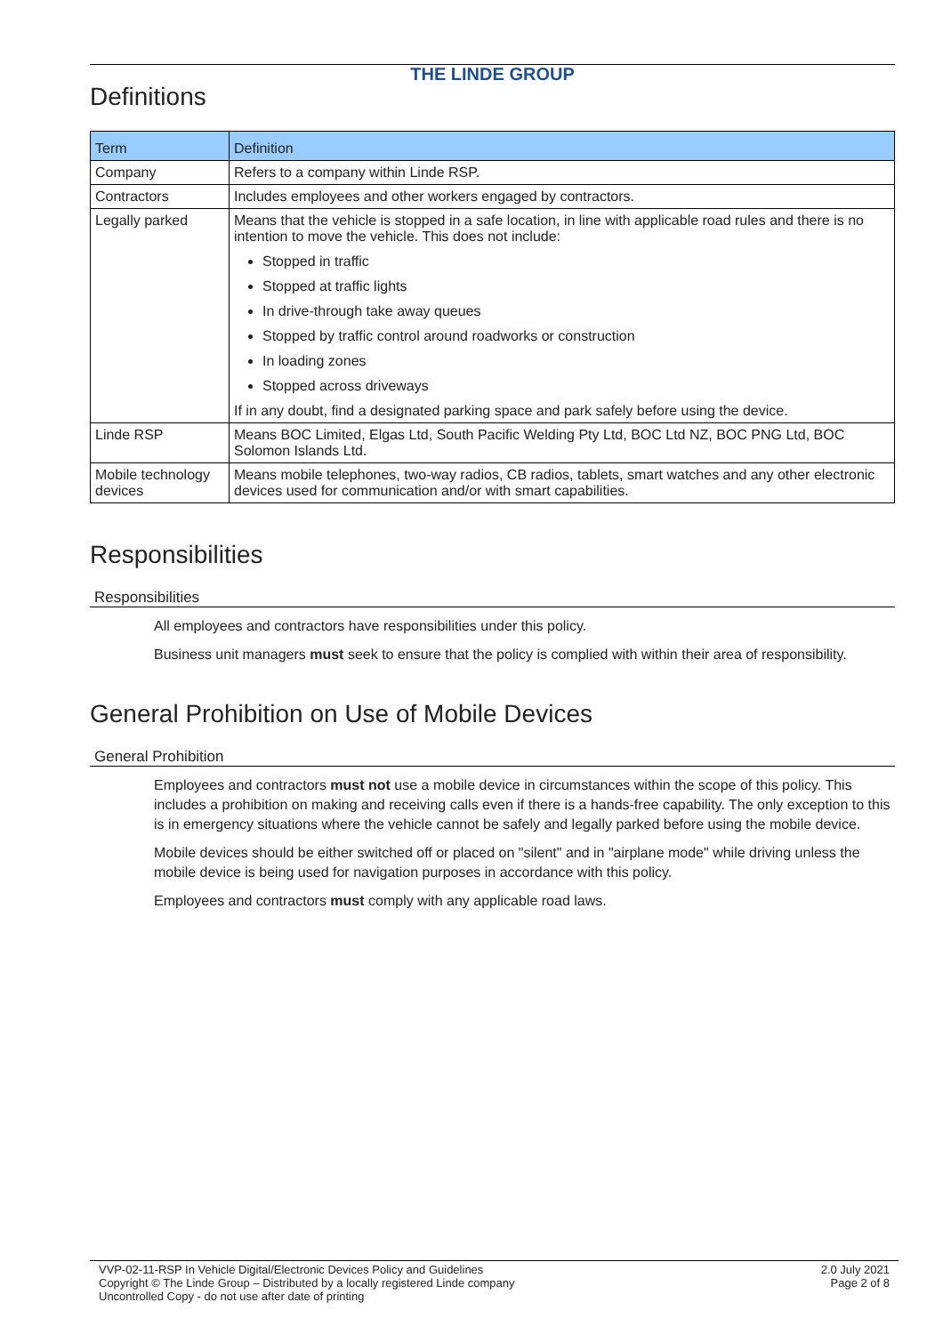THE LINDE GROUP
Definitions
| Term | Definition |
| --- | --- |
| Company | Refers to a company within Linde RSP. |
| Contractors | Includes employees and other workers engaged by contractors. |
| Legally parked | Means that the vehicle is stopped in a safe location, in line with applicable road rules and there is no intention to move the vehicle. This does not include: Stopped in traffic Stopped at traffic lights In drive-through take away queues Stopped by traffic control around roadworks or construction In loading zones Stopped across driveways If in any doubt, find a designated parking space and park safely before using the device. |
| Linde RSP | Means BOC Limited, Elgas Ltd, South Pacific Welding Pty Ltd, BOC Ltd NZ, BOC PNG Ltd, BOC Solomon Islands Ltd. |
| Mobile technology devices | Means mobile telephones, two-way radios, CB radios, tablets, smart watches and any other electronic devices used for communication and/or with smart capabilities. |
Responsibilities
Responsibilities
All employees and contractors have responsibilities under this policy.
Business unit managers must seek to ensure that the policy is complied with within their area of responsibility.
General Prohibition on Use of Mobile Devices
General Prohibition
Employees and contractors must not use a mobile device in circumstances within the scope of this policy. This includes a prohibition on making and receiving calls even if there is a hands-free capability. The only exception to this is in emergency situations where the vehicle cannot be safely and legally parked before using the mobile device.
Mobile devices should be either switched off or placed on "silent" and in "airplane mode" while driving unless the mobile device is being used for navigation purposes in accordance with this policy.
Employees and contractors must comply with any applicable road laws.
VVP-02-11-RSP In Vehicle Digital/Electronic Devices Policy and Guidelines
Copyright © The Linde Group – Distributed by a locally registered Linde company
Uncontrolled Copy - do not use after date of printing
2.0 July 2021
Page 2 of 8